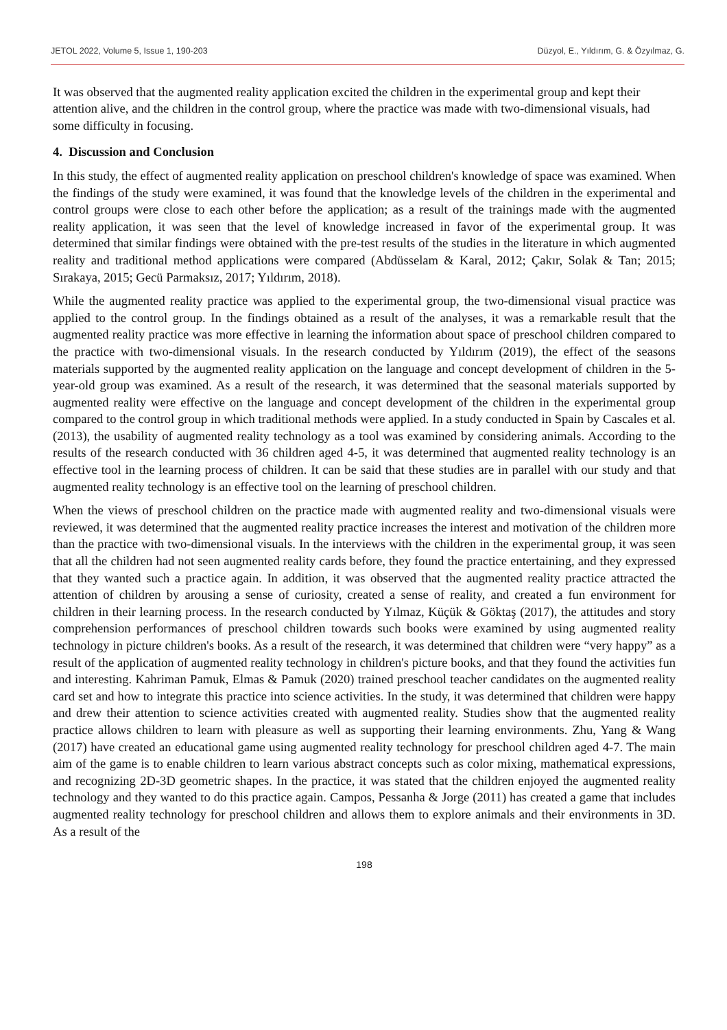JETOL 2022, Volume 5, Issue 1, 190-203 Düzyol, E., Yıldırım, G. & Özyılmaz, G.
It was observed that the augmented reality application excited the children in the experimental group and kept their attention alive, and the children in the control group, where the practice was made with two-dimensional visuals, had some difficulty in focusing.
4. Discussion and Conclusion
In this study, the effect of augmented reality application on preschool children's knowledge of space was examined. When the findings of the study were examined, it was found that the knowledge levels of the children in the experimental and control groups were close to each other before the application; as a result of the trainings made with the augmented reality application, it was seen that the level of knowledge increased in favor of the experimental group. It was determined that similar findings were obtained with the pre-test results of the studies in the literature in which augmented reality and traditional method applications were compared (Abdüsselam & Karal, 2012; Çakır, Solak & Tan; 2015; Sırakaya, 2015; Gecü Parmaksız, 2017; Yıldırım, 2018).
While the augmented reality practice was applied to the experimental group, the two-dimensional visual practice was applied to the control group. In the findings obtained as a result of the analyses, it was a remarkable result that the augmented reality practice was more effective in learning the information about space of preschool children compared to the practice with two-dimensional visuals. In the research conducted by Yıldırım (2019), the effect of the seasons materials supported by the augmented reality application on the language and concept development of children in the 5-year-old group was examined. As a result of the research, it was determined that the seasonal materials supported by augmented reality were effective on the language and concept development of the children in the experimental group compared to the control group in which traditional methods were applied. In a study conducted in Spain by Cascales et al. (2013), the usability of augmented reality technology as a tool was examined by considering animals. According to the results of the research conducted with 36 children aged 4-5, it was determined that augmented reality technology is an effective tool in the learning process of children. It can be said that these studies are in parallel with our study and that augmented reality technology is an effective tool on the learning of preschool children.
When the views of preschool children on the practice made with augmented reality and two-dimensional visuals were reviewed, it was determined that the augmented reality practice increases the interest and motivation of the children more than the practice with two-dimensional visuals. In the interviews with the children in the experimental group, it was seen that all the children had not seen augmented reality cards before, they found the practice entertaining, and they expressed that they wanted such a practice again. In addition, it was observed that the augmented reality practice attracted the attention of children by arousing a sense of curiosity, created a sense of reality, and created a fun environment for children in their learning process. In the research conducted by Yılmaz, Küçük & Göktaş (2017), the attitudes and story comprehension performances of preschool children towards such books were examined by using augmented reality technology in picture children's books. As a result of the research, it was determined that children were “very happy” as a result of the application of augmented reality technology in children's picture books, and that they found the activities fun and interesting. Kahriman Pamuk, Elmas & Pamuk (2020) trained preschool teacher candidates on the augmented reality card set and how to integrate this practice into science activities. In the study, it was determined that children were happy and drew their attention to science activities created with augmented reality. Studies show that the augmented reality practice allows children to learn with pleasure as well as supporting their learning environments. Zhu, Yang & Wang (2017) have created an educational game using augmented reality technology for preschool children aged 4-7. The main aim of the game is to enable children to learn various abstract concepts such as color mixing, mathematical expressions, and recognizing 2D-3D geometric shapes. In the practice, it was stated that the children enjoyed the augmented reality technology and they wanted to do this practice again. Campos, Pessanha & Jorge (2011) has created a game that includes augmented reality technology for preschool children and allows them to explore animals and their environments in 3D. As a result of the
198